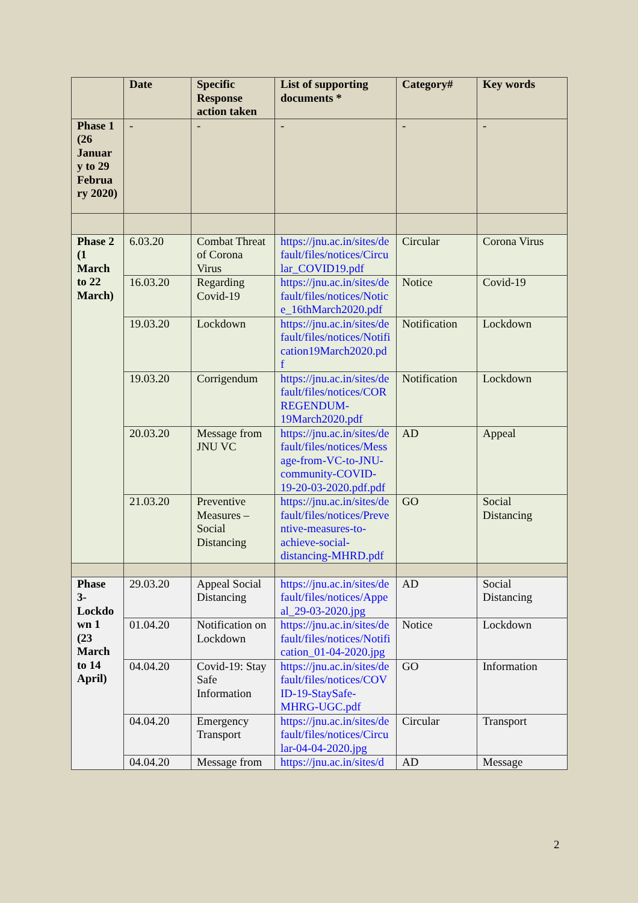| | Date | Specific Response action taken | List of supporting documents * | Category# | Key words |
| --- | --- | --- | --- | --- | --- |
| Phase 1 (26 Januar y to 29 Februa ry 2020) | - | - | - | - | - |
| Phase 2 (1 March to 22 March) | 6.03.20 | Combat Threat of Corona Virus | https://jnu.ac.in/sites/default/files/notices/Circular_COVID19.pdf | Circular | Corona Virus |
| | 16.03.20 | Regarding Covid-19 | https://jnu.ac.in/sites/default/files/notices/Notice_16thMarch2020.pdf | Notice | Covid-19 |
| | 19.03.20 | Lockdown | https://jnu.ac.in/sites/default/files/notices/Notification19March2020.pdf | Notification | Lockdown |
| | 19.03.20 | Corrigendum | https://jnu.ac.in/sites/default/files/notices/CORREGENDUM-19March2020.pdf | Notification | Lockdown |
| | 20.03.20 | Message from JNU VC | https://jnu.ac.in/sites/default/files/notices/Message-from-VC-to-JNU-community-COVID-19-20-03-2020.pdf.pdf | AD | Appeal |
| | 21.03.20 | Preventive Measures – Social Distancing | https://jnu.ac.in/sites/default/files/notices/Preventive-measures-to-achieve-social-distancing-MHRD.pdf | GO | Social Distancing |
| Phase 3- Lockdo wn 1 (23 March to 14 April) | 29.03.20 | Appeal Social Distancing | https://jnu.ac.in/sites/default/files/notices/Appeal_29-03-2020.jpg | AD | Social Distancing |
| | 01.04.20 | Notification on Lockdown | https://jnu.ac.in/sites/default/files/notices/Notification_01-04-2020.jpg | Notice | Lockdown |
| | 04.04.20 | Covid-19: Stay Safe Information | https://jnu.ac.in/sites/default/files/notices/COVID-19-StaySafe-MHRG-UGC.pdf | GO | Information |
| | 04.04.20 | Emergency Transport | https://jnu.ac.in/sites/default/files/notices/Circular-04-04-2020.jpg | Circular | Transport |
| | 04.04.20 | Message from | https://jnu.ac.in/sites/d | AD | Message |
2